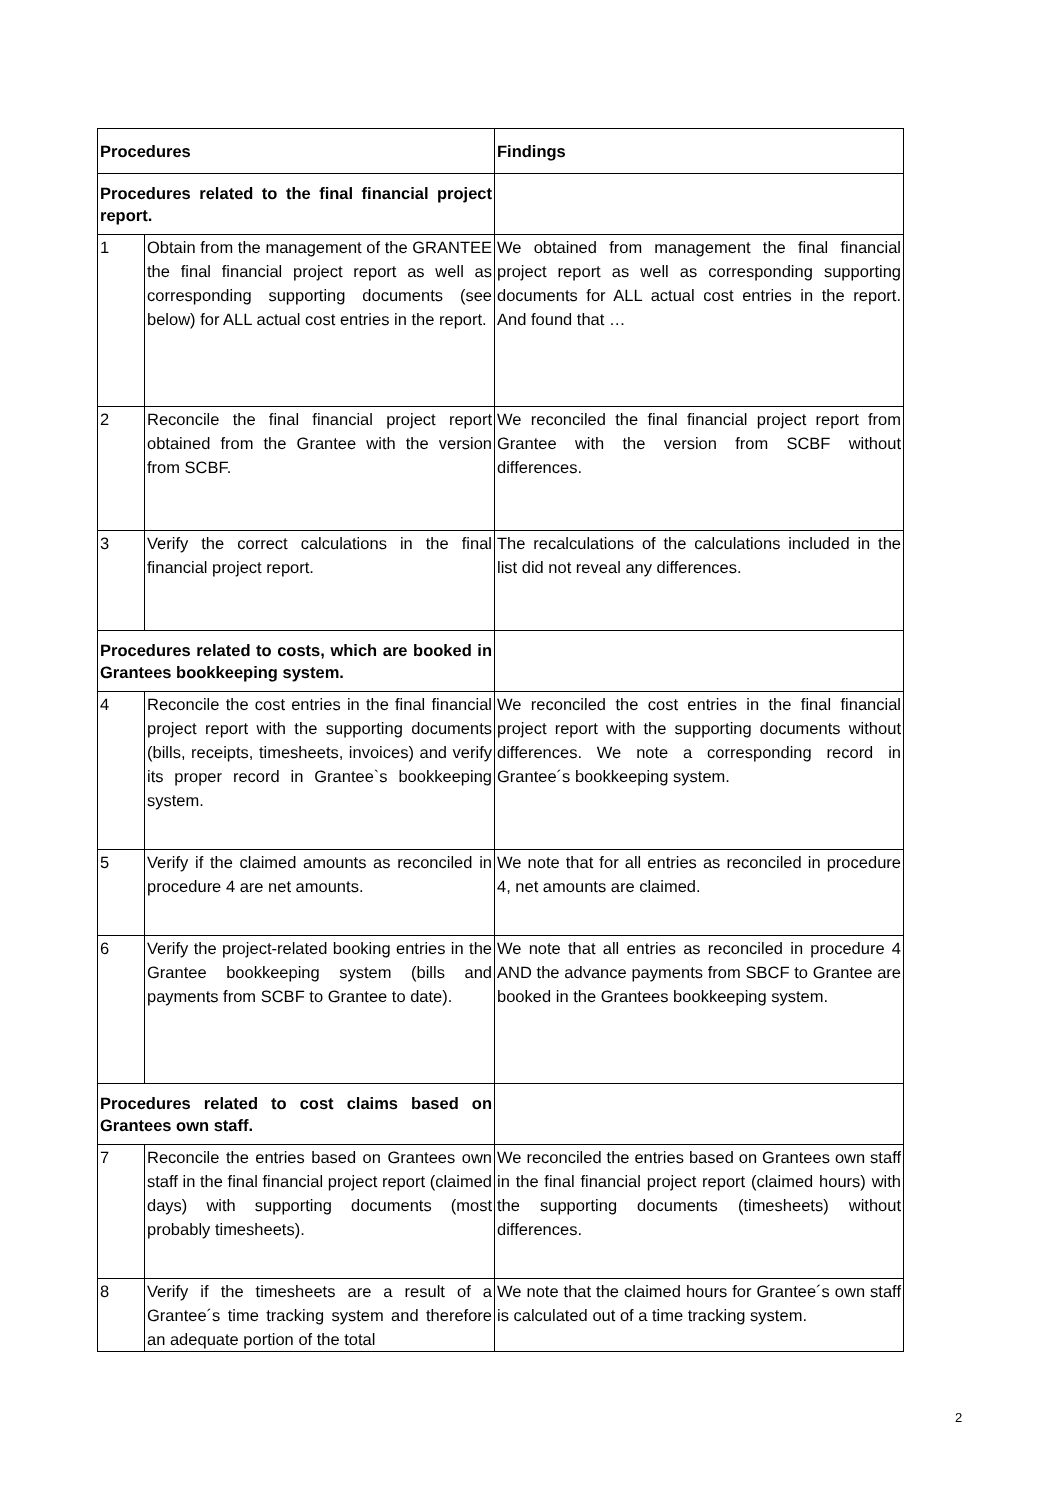| Procedures | | Findings |
| --- | --- | --- |
| Procedures related to the final financial project report. | | |
| 1 | Obtain from the management of the GRANTEE the final financial project report as well as corresponding supporting documents (see below) for ALL actual cost entries in the report. | We obtained from management the final financial project report as well as corresponding supporting documents for ALL actual cost entries in the report. And found that … |
| 2 | Reconcile the final financial project report obtained from the Grantee with the version from SCBF. | We reconciled the final financial project report from Grantee with the version from SCBF without differences. |
| 3 | Verify the correct calculations in the final financial project report. | The recalculations of the calculations included in the list did not reveal any differences. |
| Procedures related to costs, which are booked in Grantees bookkeeping system. | | |
| 4 | Reconcile the cost entries in the final financial project report with the supporting documents (bills, receipts, timesheets, invoices) and verify its proper record in Grantee`s bookkeeping system. | We reconciled the cost entries in the final financial project report with the supporting documents without differences. We note a corresponding record in Grantee´s bookkeeping system. |
| 5 | Verify if the claimed amounts as reconciled in procedure 4 are net amounts. | We note that for all entries as reconciled in procedure 4, net amounts are claimed. |
| 6 | Verify the project-related booking entries in the Grantee bookkeeping system (bills and payments from SCBF to Grantee to date). | We note that all entries as reconciled in procedure 4 AND the advance payments from SBCF to Grantee are booked in the Grantees bookkeeping system. |
| Procedures related to cost claims based on Grantees own staff. | | |
| 7 | Reconcile the entries based on Grantees own staff in the final financial project report (claimed days) with supporting documents (most probably timesheets). | We reconciled the entries based on Grantees own staff in the final financial project report (claimed hours) with the supporting documents (timesheets) without differences. |
| 8 | Verify if the timesheets are a result of a Grantee´s time tracking system and therefore an adequate portion of the total | We note that the claimed hours for Grantee´s own staff is calculated out of a time tracking system. |
2